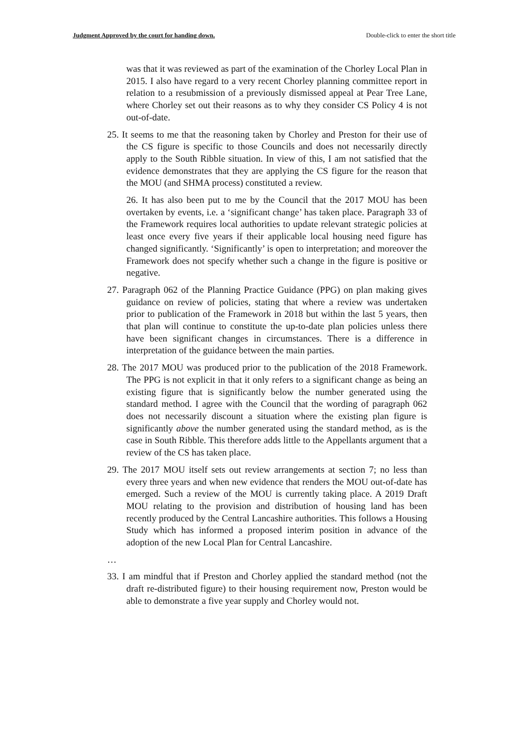Judgment Approved by the court for handing down. Double-click to enter the short title
was that it was reviewed as part of the examination of the Chorley Local Plan in 2015. I also have regard to a very recent Chorley planning committee report in relation to a resubmission of a previously dismissed appeal at Pear Tree Lane, where Chorley set out their reasons as to why they consider CS Policy 4 is not out-of-date.
25. It seems to me that the reasoning taken by Chorley and Preston for their use of the CS figure is specific to those Councils and does not necessarily directly apply to the South Ribble situation. In view of this, I am not satisfied that the evidence demonstrates that they are applying the CS figure for the reason that the MOU (and SHMA process) constituted a review.
26. It has also been put to me by the Council that the 2017 MOU has been overtaken by events, i.e. a ‘significant change’ has taken place. Paragraph 33 of the Framework requires local authorities to update relevant strategic policies at least once every five years if their applicable local housing need figure has changed significantly. ‘Significantly’ is open to interpretation; and moreover the Framework does not specify whether such a change in the figure is positive or negative.
27. Paragraph 062 of the Planning Practice Guidance (PPG) on plan making gives guidance on review of policies, stating that where a review was undertaken prior to publication of the Framework in 2018 but within the last 5 years, then that plan will continue to constitute the up-to-date plan policies unless there have been significant changes in circumstances. There is a difference in interpretation of the guidance between the main parties.
28. The 2017 MOU was produced prior to the publication of the 2018 Framework. The PPG is not explicit in that it only refers to a significant change as being an existing figure that is significantly below the number generated using the standard method. I agree with the Council that the wording of paragraph 062 does not necessarily discount a situation where the existing plan figure is significantly above the number generated using the standard method, as is the case in South Ribble. This therefore adds little to the Appellants argument that a review of the CS has taken place.
29. The 2017 MOU itself sets out review arrangements at section 7; no less than every three years and when new evidence that renders the MOU out-of-date has emerged. Such a review of the MOU is currently taking place. A 2019 Draft MOU relating to the provision and distribution of housing land has been recently produced by the Central Lancashire authorities. This follows a Housing Study which has informed a proposed interim position in advance of the adoption of the new Local Plan for Central Lancashire.
…
33. I am mindful that if Preston and Chorley applied the standard method (not the draft re-distributed figure) to their housing requirement now, Preston would be able to demonstrate a five year supply and Chorley would not.